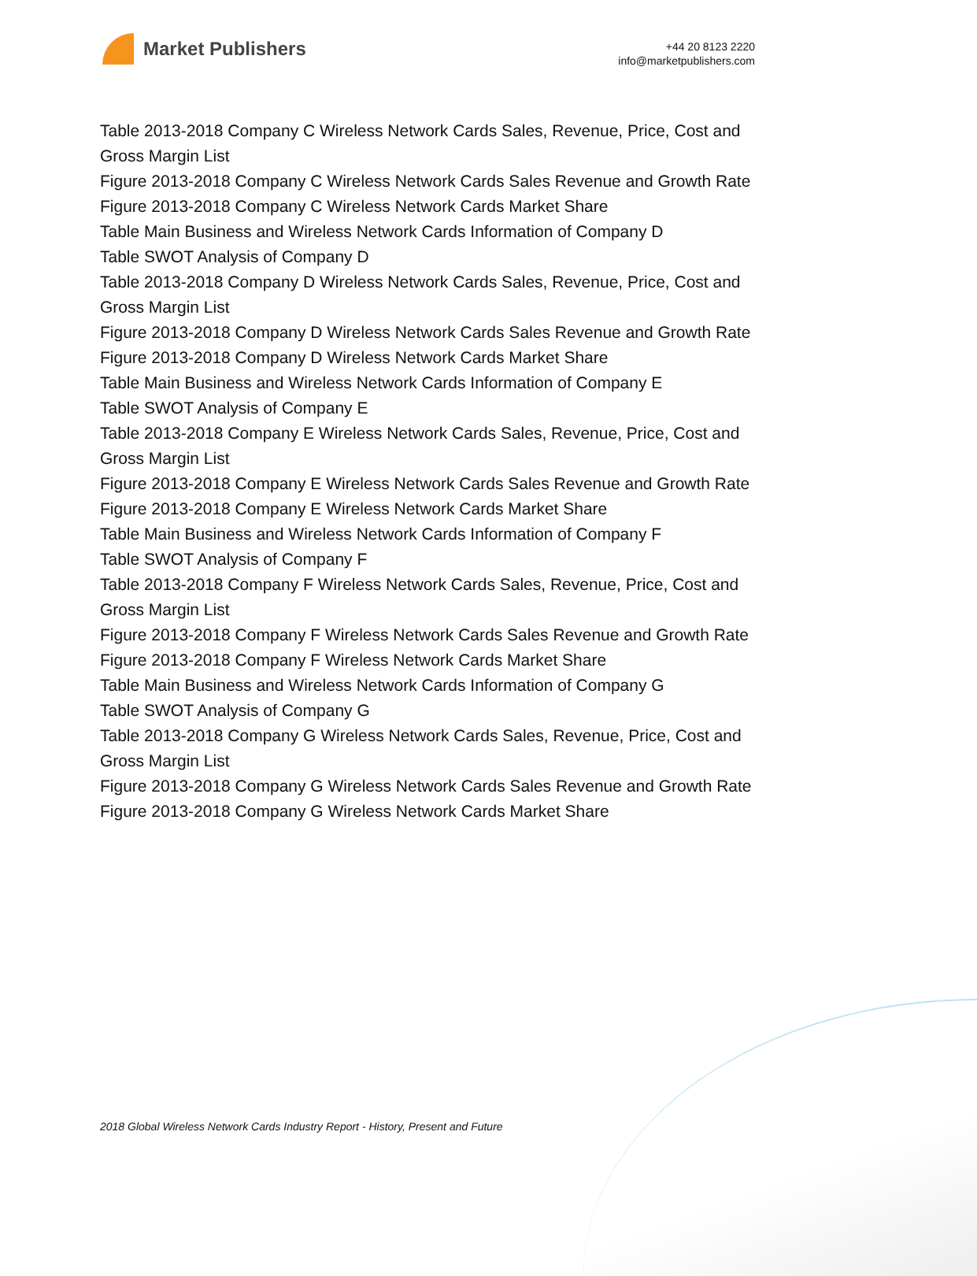Market Publishers
+44 20 8123 2220
info@marketpublishers.com
Table 2013-2018 Company C Wireless Network Cards Sales, Revenue, Price, Cost and Gross Margin List
Figure 2013-2018 Company C Wireless Network Cards Sales Revenue and Growth Rate
Figure 2013-2018 Company C Wireless Network Cards Market Share
Table Main Business and Wireless Network Cards Information of Company D
Table SWOT Analysis of Company D
Table 2013-2018 Company D Wireless Network Cards Sales, Revenue, Price, Cost and Gross Margin List
Figure 2013-2018 Company D Wireless Network Cards Sales Revenue and Growth Rate
Figure 2013-2018 Company D Wireless Network Cards Market Share
Table Main Business and Wireless Network Cards Information of Company E
Table SWOT Analysis of Company E
Table 2013-2018 Company E Wireless Network Cards Sales, Revenue, Price, Cost and Gross Margin List
Figure 2013-2018 Company E Wireless Network Cards Sales Revenue and Growth Rate
Figure 2013-2018 Company E Wireless Network Cards Market Share
Table Main Business and Wireless Network Cards Information of Company F
Table SWOT Analysis of Company F
Table 2013-2018 Company F Wireless Network Cards Sales, Revenue, Price, Cost and Gross Margin List
Figure 2013-2018 Company F Wireless Network Cards Sales Revenue and Growth Rate
Figure 2013-2018 Company F Wireless Network Cards Market Share
Table Main Business and Wireless Network Cards Information of Company G
Table SWOT Analysis of Company G
Table 2013-2018 Company G Wireless Network Cards Sales, Revenue, Price, Cost and Gross Margin List
Figure 2013-2018 Company G Wireless Network Cards Sales Revenue and Growth Rate
Figure 2013-2018 Company G Wireless Network Cards Market Share
2018 Global Wireless Network Cards Industry Report - History, Present and Future